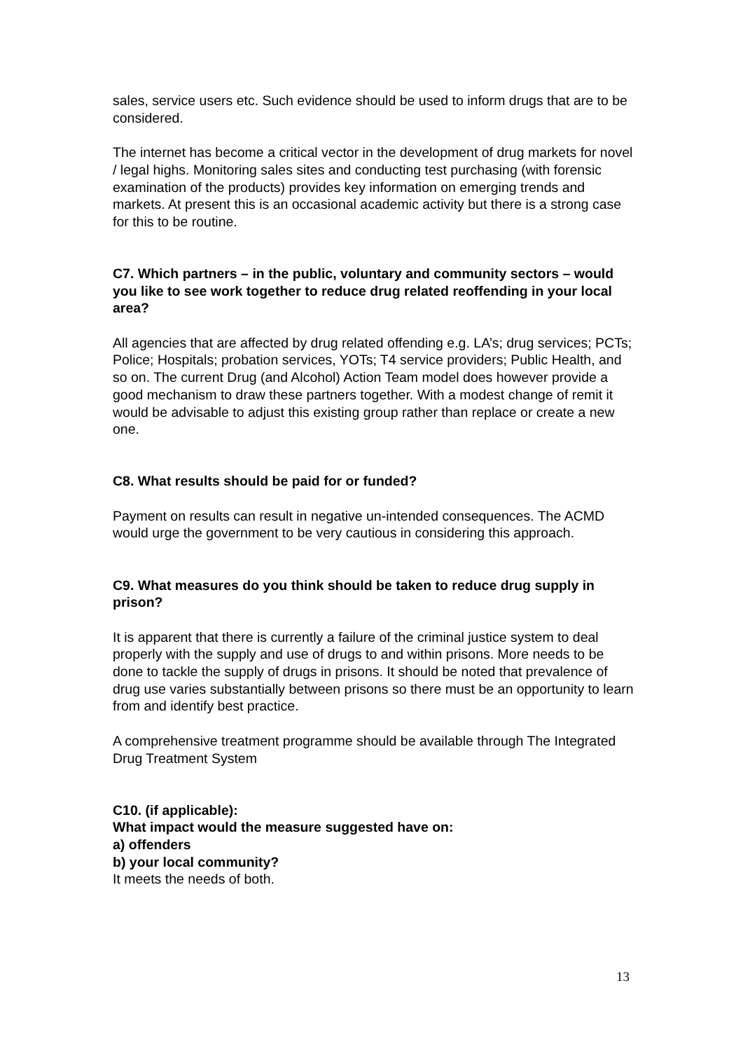sales, service users etc. Such evidence should be used to inform drugs that are to be considered.
The internet has become a critical vector in the development of drug markets for novel / legal highs. Monitoring sales sites and conducting test purchasing (with forensic examination of the products) provides key information on emerging trends and markets. At present this is an occasional academic activity but there is a strong case for this to be routine.
C7. Which partners – in the public, voluntary and community sectors – would you like to see work together to reduce drug related reoffending in your local area?
All agencies that are affected by drug related offending e.g. LA’s; drug services; PCTs; Police; Hospitals; probation services, YOTs; T4 service providers; Public Health, and so on. The current Drug (and Alcohol) Action Team model does however provide a good mechanism to draw these partners together. With a modest change of remit it would be advisable to adjust this existing group rather than replace or create a new one.
C8. What results should be paid for or funded?
Payment on results can result in negative un-intended consequences. The ACMD would urge the government to be very cautious in considering this approach.
C9. What measures do you think should be taken to reduce drug supply in prison?
It is apparent that there is currently a failure of the criminal justice system to deal properly with the supply and use of drugs to and within prisons. More needs to be done to tackle the supply of drugs in prisons. It should be noted that prevalence of drug use varies substantially between prisons so there must be an opportunity to learn from and identify best practice.
A comprehensive treatment programme should be available through The Integrated Drug Treatment System
C10. (if applicable):
What impact would the measure suggested have on:
a) offenders
b) your local community?
It meets the needs of both.
13